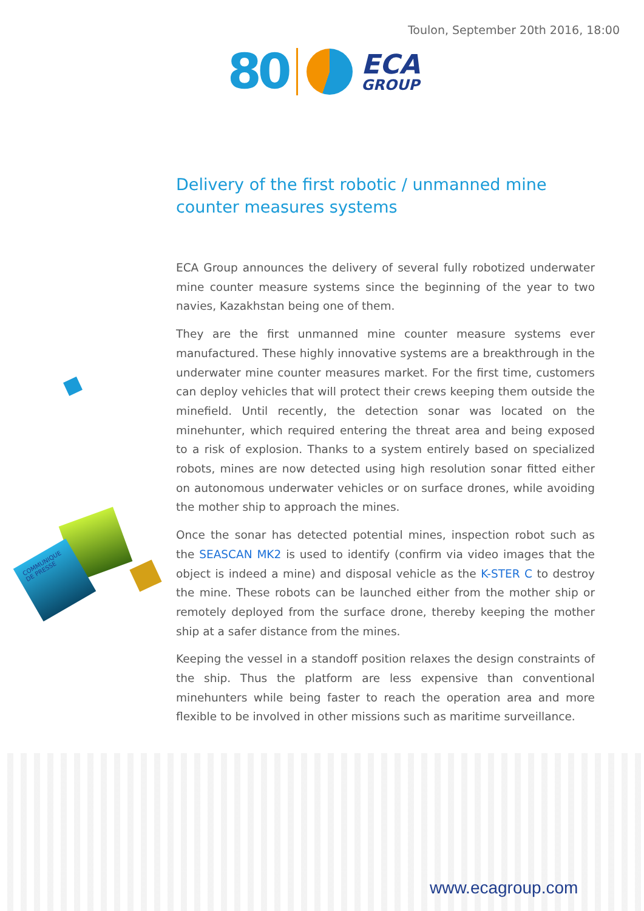Toulon, September 20th 2016, 18:00
80 ECA
GROUP
COMMUNIQUE DE PRESSE
Delivery of the first robotic / unmanned mine counter measures systems
ECA Group announces the delivery of several fully robotized underwater mine counter measure systems since the beginning of the year to two navies, Kazakhstan being one of them.
They are the first unmanned mine counter measure systems ever manufactured. These highly innovative systems are a breakthrough in the underwater mine counter measures market. For the first time, customers can deploy vehicles that will protect their crews keeping them outside the minefield. Until recently, the detection sonar was located on the minehunter, which required entering the threat area and being exposed to a risk of explosion. Thanks to a system entirely based on specialized robots, mines are now detected using high resolution sonar fitted either on autonomous underwater vehicles or on surface drones, while avoiding the mother ship to approach the mines.
Once the sonar has detected potential mines, inspection robot such as the SEASCAN MK2 is used to identify (confirm via video images that the object is indeed a mine) and disposal vehicle as the K-STER C to destroy the mine. These robots can be launched either from the mother ship or remotely deployed from the surface drone, thereby keeping the mother ship at a safer distance from the mines.
Keeping the vessel in a standoff position relaxes the design constraints of the ship. Thus the platform are less expensive than conventional minehunters while being faster to reach the operation area and more flexible to be involved in other missions such as maritime surveillance.
www.ecagroup.com